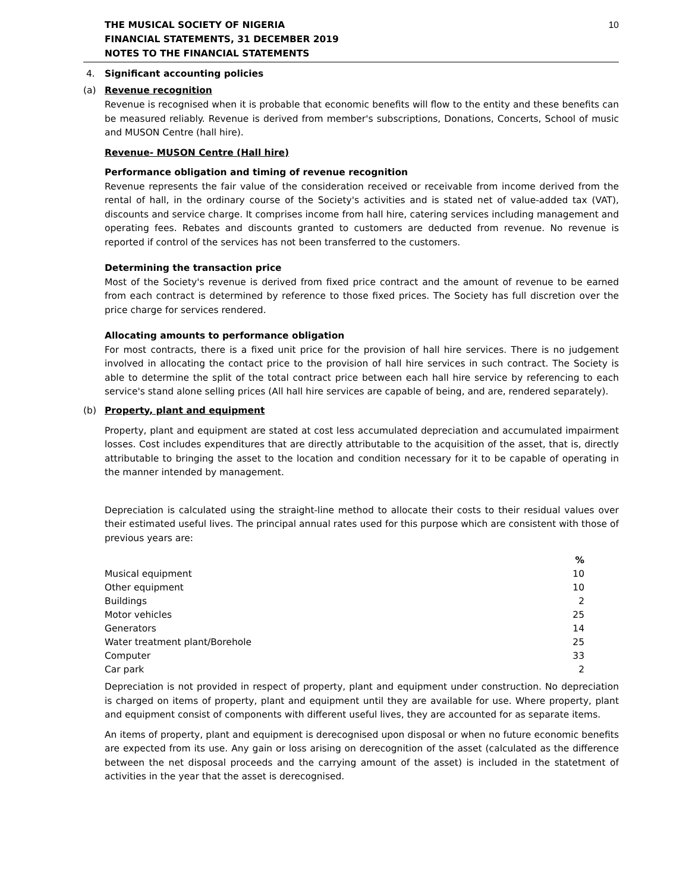THE MUSICAL SOCIETY OF NIGERIA
FINANCIAL STATEMENTS, 31 DECEMBER 2019
NOTES TO THE FINANCIAL STATEMENTS
10
4. Significant accounting policies
(a) Revenue recognition
Revenue is recognised when it is probable that economic benefits will flow to the entity and these benefits can be measured reliably. Revenue is derived from member's subscriptions, Donations, Concerts, School of music and MUSON Centre (hall hire).
Revenue- MUSON Centre (Hall hire)
Performance obligation and timing of revenue recognition
Revenue represents the fair value of the consideration received or receivable from income derived from the rental of hall, in the ordinary course of the Society's activities and is stated net of value-added tax (VAT), discounts and service charge. It comprises income from hall hire, catering services including management and operating fees. Rebates and discounts granted to customers are deducted from revenue. No revenue is reported if control of the services has not been transferred to the customers.
Determining the transaction price
Most of the Society's revenue is derived from fixed price contract and the amount of revenue to be earned from each contract is determined by reference to those fixed prices. The Society has full discretion over the price charge for services rendered.
Allocating amounts to performance obligation
For most contracts, there is a fixed unit price for the provision of hall hire services. There is no judgement involved in allocating the contact price to the provision of hall hire services in such contract. The Society is able to determine the split of the total contract price between each hall hire service by referencing to each service's stand alone selling prices (All hall hire services are capable of being, and are, rendered separately).
(b) Property, plant and equipment
Property, plant and equipment are stated at cost less accumulated depreciation and accumulated impairment losses. Cost includes expenditures that are directly attributable to the acquisition of the asset, that is, directly attributable to bringing the asset to the location and condition necessary for it to be capable of operating in the manner intended by management.
Depreciation is calculated using the straight-line method to allocate their costs to their residual values over their estimated useful lives. The principal annual rates used for this purpose which are consistent with those of previous years are:
| | % |
| --- | --- |
| Musical equipment | 10 |
| Other equipment | 10 |
| Buildings | 2 |
| Motor vehicles | 25 |
| Generators | 14 |
| Water treatment plant/Borehole | 25 |
| Computer | 33 |
| Car park | 2 |
Depreciation is not provided in respect of property, plant and equipment under construction. No depreciation is charged on items of property, plant and equipment until they are available for use. Where property, plant and equipment consist of components with different useful lives, they are accounted for as separate items.
An items of property, plant and equipment is derecognised upon disposal or when no future economic benefits are expected from its use. Any gain or loss arising on derecognition of the asset (calculated as the difference between the net disposal proceeds and the carrying amount of the asset) is included in the statetment of activities in the year that the asset is derecognised.